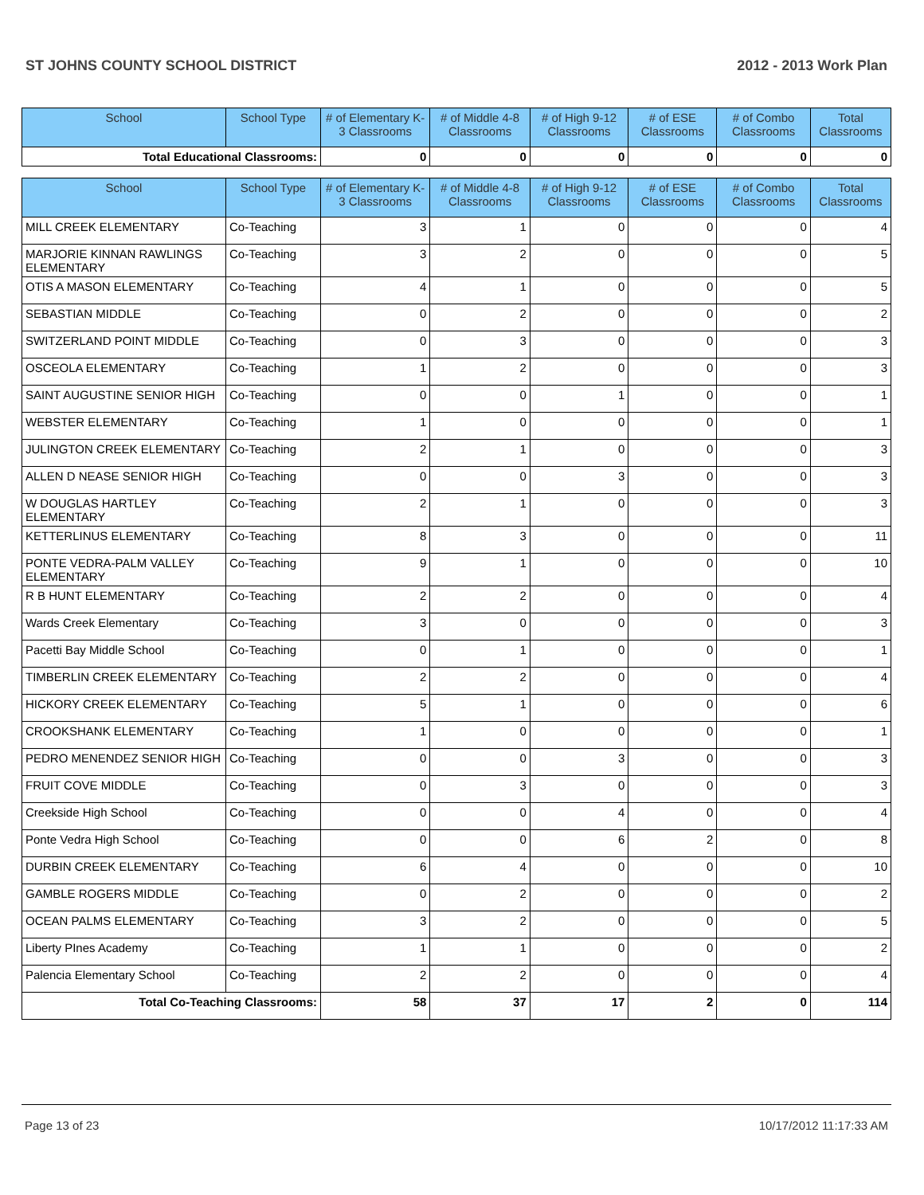ST JOHNS COUNTY SCHOOL DISTRICT 2012 - 2013 Work Plan
| School | School Type | # of Elementary K-3 Classrooms | # of Middle 4-8 Classrooms | # of High 9-12 Classrooms | # of ESE Classrooms | # of Combo Classrooms | Total Classrooms |
| --- | --- | --- | --- | --- | --- | --- | --- |
| Total Educational Classrooms: | | 0 | 0 | 0 | 0 | 0 | 0 |
| School | School Type | # of Elementary K-3 Classrooms | # of Middle 4-8 Classrooms | # of High 9-12 Classrooms | # of ESE Classrooms | # of Combo Classrooms | Total Classrooms |
| --- | --- | --- | --- | --- | --- | --- | --- |
| MILL CREEK ELEMENTARY | Co-Teaching | 3 | 1 | 0 | 0 | 0 | 4 |
| MARJORIE KINNAN RAWLINGS ELEMENTARY | Co-Teaching | 3 | 2 | 0 | 0 | 0 | 5 |
| OTIS A MASON ELEMENTARY | Co-Teaching | 4 | 1 | 0 | 0 | 0 | 5 |
| SEBASTIAN MIDDLE | Co-Teaching | 0 | 2 | 0 | 0 | 0 | 2 |
| SWITZERLAND POINT MIDDLE | Co-Teaching | 0 | 3 | 0 | 0 | 0 | 3 |
| OSCEOLA ELEMENTARY | Co-Teaching | 1 | 2 | 0 | 0 | 0 | 3 |
| SAINT AUGUSTINE SENIOR HIGH | Co-Teaching | 0 | 0 | 1 | 0 | 0 | 1 |
| WEBSTER ELEMENTARY | Co-Teaching | 1 | 0 | 0 | 0 | 0 | 1 |
| JULINGTON CREEK ELEMENTARY | Co-Teaching | 2 | 1 | 0 | 0 | 0 | 3 |
| ALLEN D NEASE SENIOR HIGH | Co-Teaching | 0 | 0 | 3 | 0 | 0 | 3 |
| W DOUGLAS HARTLEY ELEMENTARY | Co-Teaching | 2 | 1 | 0 | 0 | 0 | 3 |
| KETTERLINUS ELEMENTARY | Co-Teaching | 8 | 3 | 0 | 0 | 0 | 11 |
| PONTE VEDRA-PALM VALLEY ELEMENTARY | Co-Teaching | 9 | 1 | 0 | 0 | 0 | 10 |
| R B HUNT ELEMENTARY | Co-Teaching | 2 | 2 | 0 | 0 | 0 | 4 |
| Wards Creek Elementary | Co-Teaching | 3 | 0 | 0 | 0 | 0 | 3 |
| Pacetti Bay Middle School | Co-Teaching | 0 | 1 | 0 | 0 | 0 | 1 |
| TIMBERLIN CREEK ELEMENTARY | Co-Teaching | 2 | 2 | 0 | 0 | 0 | 4 |
| HICKORY CREEK ELEMENTARY | Co-Teaching | 5 | 1 | 0 | 0 | 0 | 6 |
| CROOKSHANK ELEMENTARY | Co-Teaching | 1 | 0 | 0 | 0 | 0 | 1 |
| PEDRO MENENDEZ SENIOR HIGH | Co-Teaching | 0 | 0 | 3 | 0 | 0 | 3 |
| FRUIT COVE MIDDLE | Co-Teaching | 0 | 3 | 0 | 0 | 0 | 3 |
| Creekside High School | Co-Teaching | 0 | 0 | 4 | 0 | 0 | 4 |
| Ponte Vedra High School | Co-Teaching | 0 | 0 | 6 | 2 | 0 | 8 |
| DURBIN CREEK ELEMENTARY | Co-Teaching | 6 | 4 | 0 | 0 | 0 | 10 |
| GAMBLE ROGERS MIDDLE | Co-Teaching | 0 | 2 | 0 | 0 | 0 | 2 |
| OCEAN PALMS ELEMENTARY | Co-Teaching | 3 | 2 | 0 | 0 | 0 | 5 |
| Liberty PInes Academy | Co-Teaching | 1 | 1 | 0 | 0 | 0 | 2 |
| Palencia Elementary School | Co-Teaching | 2 | 2 | 0 | 0 | 0 | 4 |
| Total Co-Teaching Classrooms: | | 58 | 37 | 17 | 2 | 0 | 114 |
Page 13 of 23 10/17/2012 11:17:33 AM